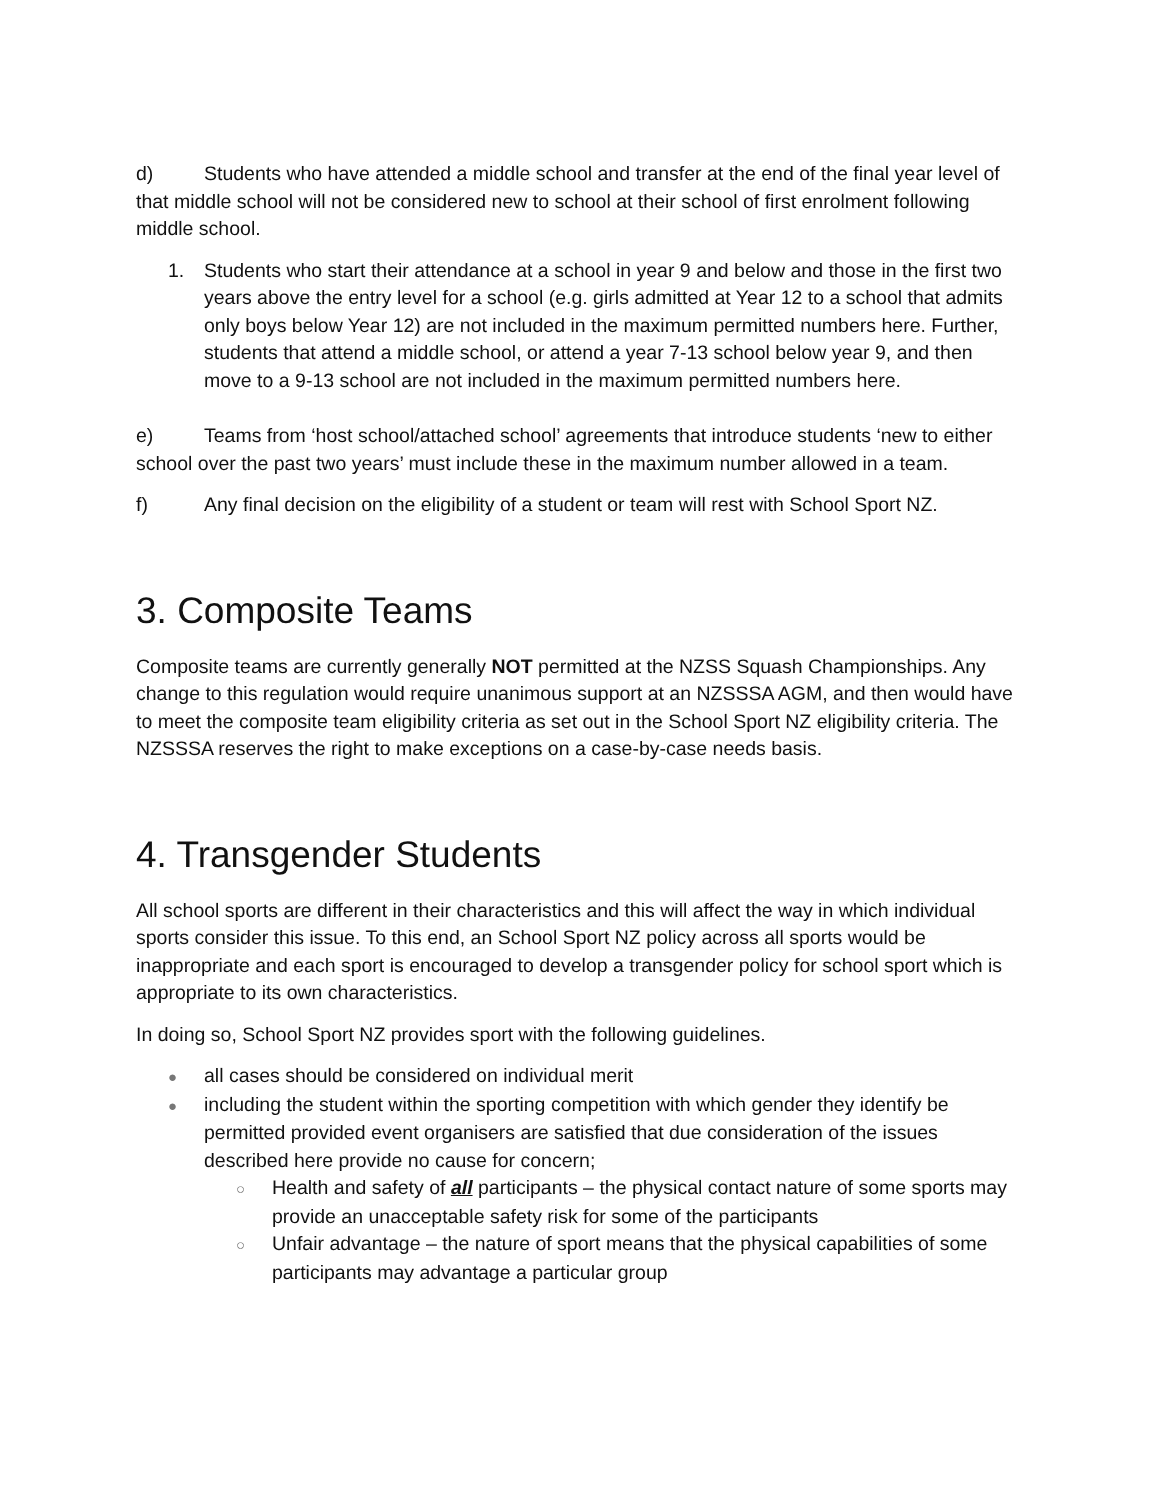d) Students who have attended a middle school and transfer at the end of the final year level of that middle school will not be considered new to school at their school of first enrolment following middle school.
1. Students who start their attendance at a school in year 9 and below and those in the first two years above the entry level for a school (e.g. girls admitted at Year 12 to a school that admits only boys below Year 12) are not included in the maximum permitted numbers here. Further, students that attend a middle school, or attend a year 7-13 school below year 9, and then move to a 9-13 school are not included in the maximum permitted numbers here.
e) Teams from ‘host school/attached school’ agreements that introduce students ‘new to either school over the past two years’ must include these in the maximum number allowed in a team.
f) Any final decision on the eligibility of a student or team will rest with School Sport NZ.
3. Composite Teams
Composite teams are currently generally NOT permitted at the NZSS Squash Championships. Any change to this regulation would require unanimous support at an NZSSSA AGM, and then would have to meet the composite team eligibility criteria as set out in the School Sport NZ eligibility criteria. The NZSSSA reserves the right to make exceptions on a case-by-case needs basis.
4. Transgender Students
All school sports are different in their characteristics and this will affect the way in which individual sports consider this issue. To this end, an School Sport NZ policy across all sports would be inappropriate and each sport is encouraged to develop a transgender policy for school sport which is appropriate to its own characteristics.
In doing so, School Sport NZ provides sport with the following guidelines.
● all cases should be considered on individual merit
● including the student within the sporting competition with which gender they identify be permitted provided event organisers are satisfied that due consideration of the issues described here provide no cause for concern;
○ Health and safety of all participants – the physical contact nature of some sports may provide an unacceptable safety risk for some of the participants
○ Unfair advantage – the nature of sport means that the physical capabilities of some participants may advantage a particular group